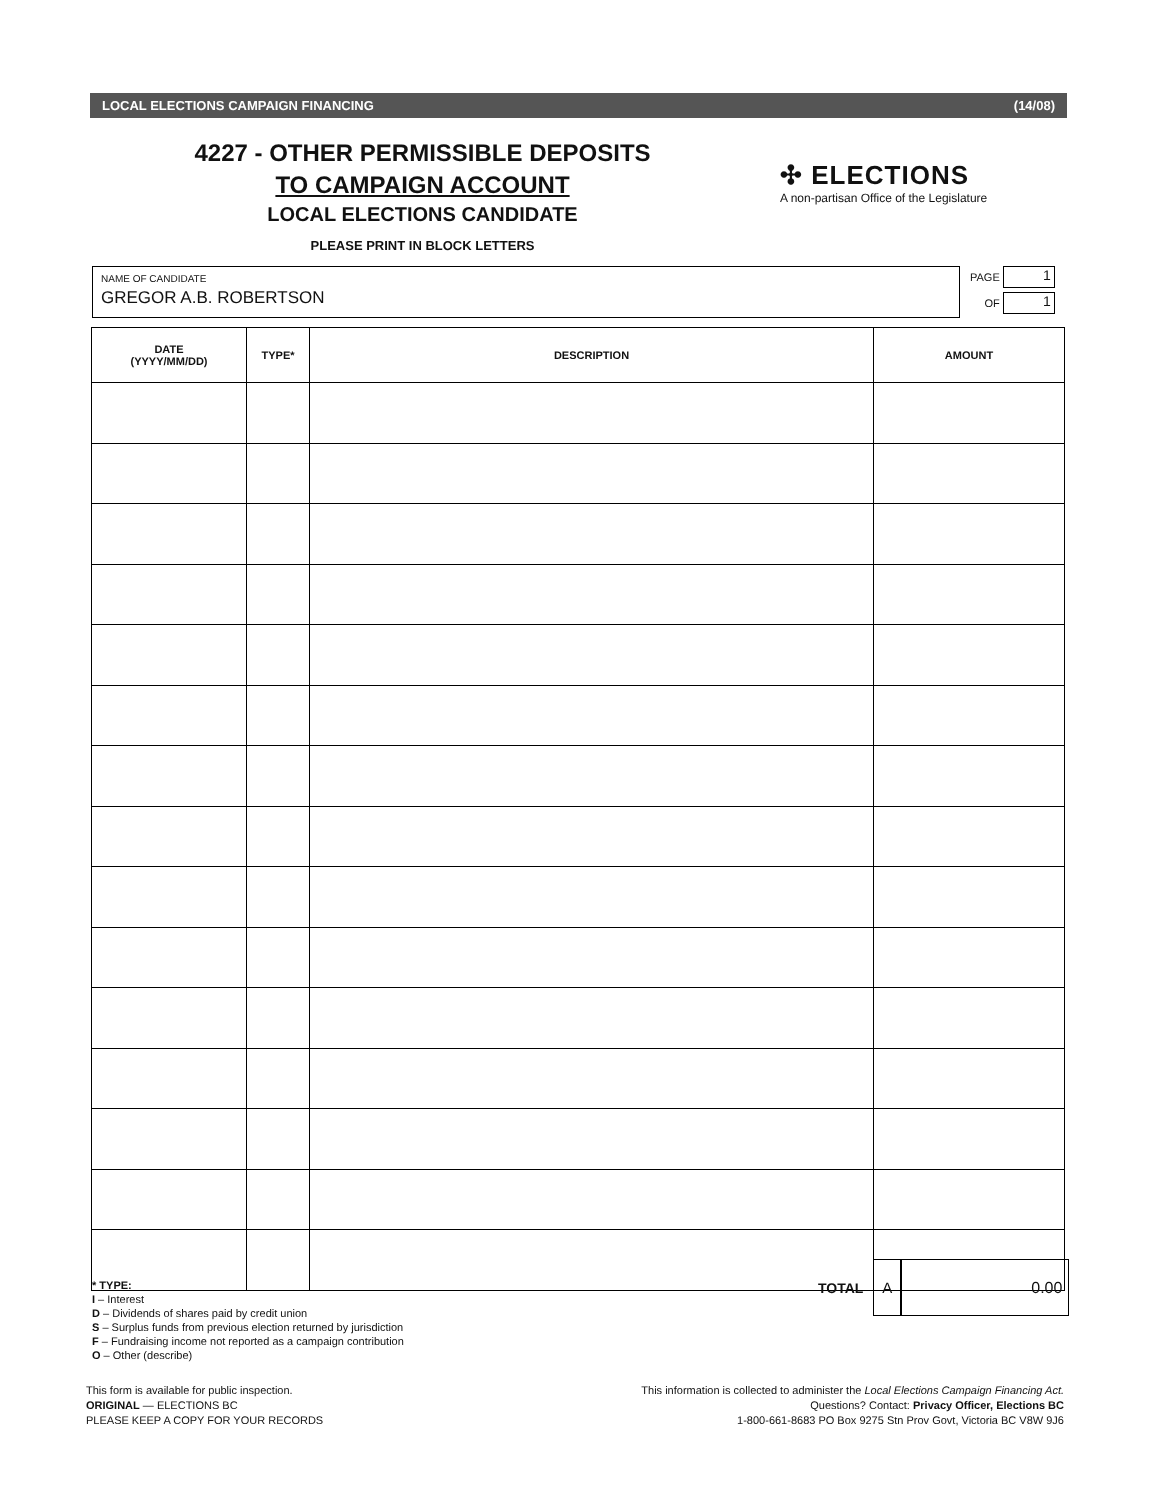LOCAL ELECTIONS CAMPAIGN FINANCING (14/08)
4227 - OTHER PERMISSIBLE DEPOSITS
TO CAMPAIGN ACCOUNT
LOCAL ELECTIONS CANDIDATE
PLEASE PRINT IN BLOCK LETTERS
✣ ELECTIONS
A non-partisan Office of the Legislature
NAME OF CANDIDATE
GREGOR A.B. ROBERTSON
PAGE 1
OF 1
| DATE (YYYY/MM/DD) | TYPE* | DESCRIPTION | AMOUNT |
| --- | --- | --- | --- |
* TYPE:
I – Interest
D – Dividends of shares paid by credit union
S – Surplus funds from previous election returned by jurisdiction
F – Fundraising income not reported as a campaign contribution
O – Other (describe)
TOTAL
A 0.00
This form is available for public inspection.
ORIGINAL — ELECTIONS BC
PLEASE KEEP A COPY FOR YOUR RECORDS
This information is collected to administer the Local Elections Campaign Financing Act.
Questions? Contact: Privacy Officer, Elections BC
1-800-661-8683 PO Box 9275 Stn Prov Govt, Victoria BC V8W 9J6